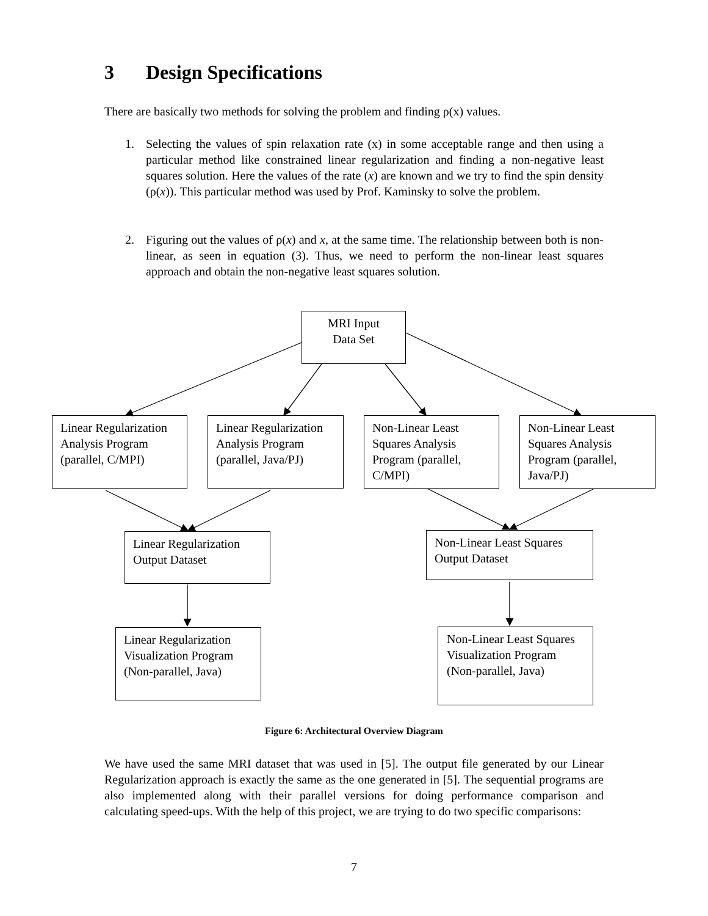3 Design Specifications
There are basically two methods for solving the problem and finding ρ(x) values.
1. Selecting the values of spin relaxation rate (x) in some acceptable range and then using a particular method like constrained linear regularization and finding a non-negative least squares solution. Here the values of the rate (x) are known and we try to find the spin density (ρ(x)). This particular method was used by Prof. Kaminsky to solve the problem.
2. Figuring out the values of ρ(x) and x, at the same time. The relationship between both is non-linear, as seen in equation (3). Thus, we need to perform the non-linear least squares approach and obtain the non-negative least squares solution.
MRI Input
Data Set
Linear Regularization Analysis Program (parallel, C/MPI)
Linear Regularization Analysis Program (parallel, Java/PJ)
Non-Linear Least Squares Analysis Program (parallel, C/MPI)
Non-Linear Least Squares Analysis Program (parallel, Java/PJ)
Linear Regularization Output Dataset
Non-Linear Least Squares Output Dataset
Linear Regularization Visualization Program (Non-parallel, Java)
Non-Linear Least Squares Visualization Program (Non-parallel, Java)
Figure 6: Architectural Overview Diagram
We have used the same MRI dataset that was used in [5]. The output file generated by our Linear Regularization approach is exactly the same as the one generated in [5]. The sequential programs are also implemented along with their parallel versions for doing performance comparison and calculating speed-ups. With the help of this project, we are trying to do two specific comparisons:
7